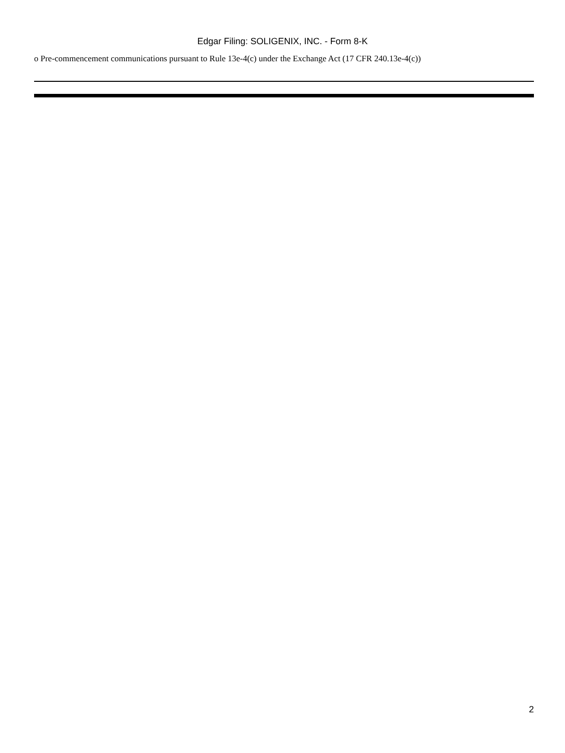Edgar Filing: SOLIGENIX, INC. - Form 8-K
o Pre-commencement communications pursuant to Rule 13e-4(c) under the Exchange Act (17 CFR 240.13e-4(c))
2